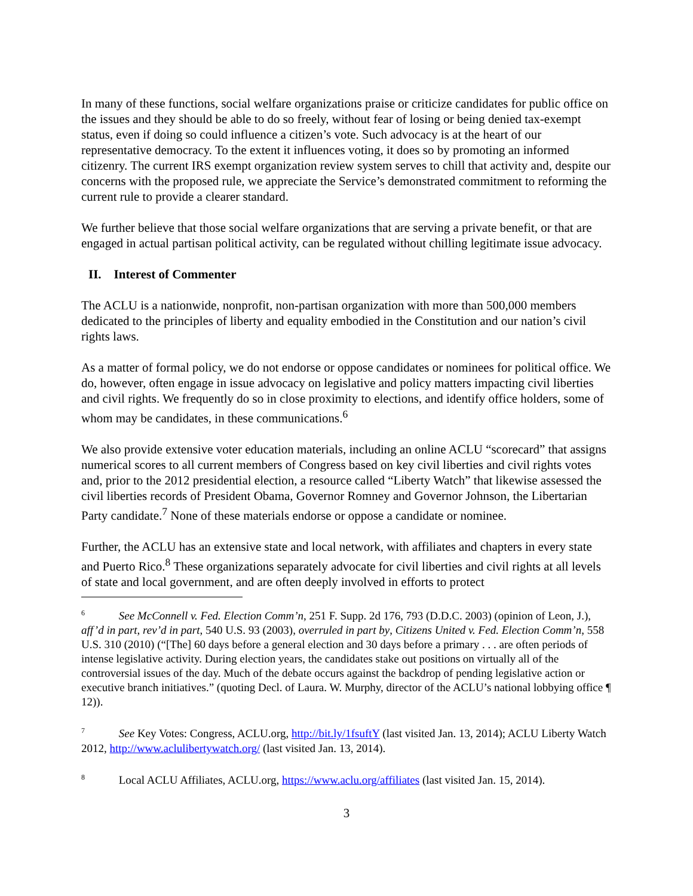In many of these functions, social welfare organizations praise or criticize candidates for public office on the issues and they should be able to do so freely, without fear of losing or being denied tax-exempt status, even if doing so could influence a citizen’s vote. Such advocacy is at the heart of our representative democracy. To the extent it influences voting, it does so by promoting an informed citizenry. The current IRS exempt organization review system serves to chill that activity and, despite our concerns with the proposed rule, we appreciate the Service’s demonstrated commitment to reforming the current rule to provide a clearer standard.
We further believe that those social welfare organizations that are serving a private benefit, or that are engaged in actual partisan political activity, can be regulated without chilling legitimate issue advocacy.
II. Interest of Commenter
The ACLU is a nationwide, nonprofit, non-partisan organization with more than 500,000 members dedicated to the principles of liberty and equality embodied in the Constitution and our nation’s civil rights laws.
As a matter of formal policy, we do not endorse or oppose candidates or nominees for political office. We do, however, often engage in issue advocacy on legislative and policy matters impacting civil liberties and civil rights. We frequently do so in close proximity to elections, and identify office holders, some of whom may be candidates, in these communications.<sup>6</sup>
We also provide extensive voter education materials, including an online ACLU “scorecard” that assigns numerical scores to all current members of Congress based on key civil liberties and civil rights votes and, prior to the 2012 presidential election, a resource called “Liberty Watch” that likewise assessed the civil liberties records of President Obama, Governor Romney and Governor Johnson, the Libertarian Party candidate.<sup>7</sup> None of these materials endorse or oppose a candidate or nominee.
Further, the ACLU has an extensive state and local network, with affiliates and chapters in every state and Puerto Rico.<sup>8</sup> These organizations separately advocate for civil liberties and civil rights at all levels of state and local government, and are often deeply involved in efforts to protect
<sup>6</sup> See McConnell v. Fed. Election Comm’n, 251 F. Supp. 2d 176, 793 (D.D.C. 2003) (opinion of Leon, J.), aff’d in part, rev’d in part, 540 U.S. 93 (2003), overruled in part by, Citizens United v. Fed. Election Comm’n, 558 U.S. 310 (2010) (“[The] 60 days before a general election and 30 days before a primary . . . are often periods of intense legislative activity. During election years, the candidates stake out positions on virtually all of the controversial issues of the day. Much of the debate occurs against the backdrop of pending legislative action or executive branch initiatives.” (quoting Decl. of Laura. W. Murphy, director of the ACLU’s national lobbying office ¶ 12)).
<sup>7</sup> See Key Votes: Congress, ACLU.org, http://bit.ly/1fsuftY (last visited Jan. 13, 2014); ACLU Liberty Watch 2012, http://www.aclulibertywatch.org/ (last visited Jan. 13, 2014).
<sup>8</sup> Local ACLU Affiliates, ACLU.org, https://www.aclu.org/affiliates (last visited Jan. 15, 2014).
3